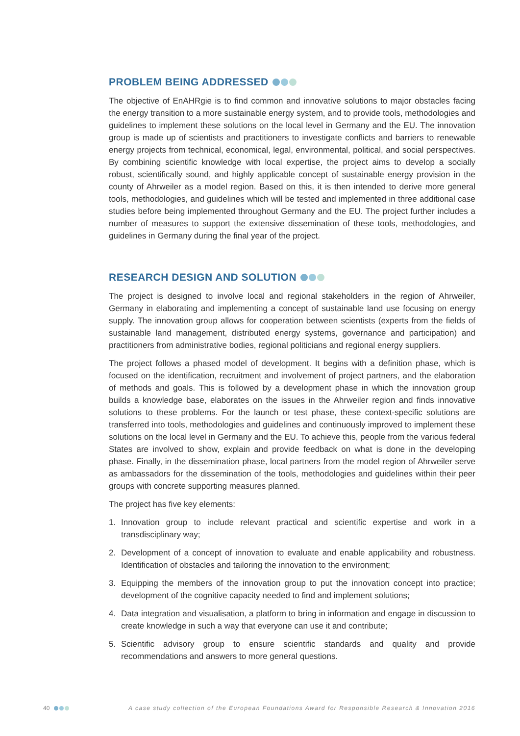PROBLEM BEING ADDRESSED
The objective of EnAHRgie is to find common and innovative solutions to major obstacles facing the energy transition to a more sustainable energy system, and to provide tools, methodologies and guidelines to implement these solutions on the local level in Germany and the EU. The innovation group is made up of scientists and practitioners to investigate conflicts and barriers to renewable energy projects from technical, economical, legal, environmental, political, and social perspectives. By combining scientific knowledge with local expertise, the project aims to develop a socially robust, scientifically sound, and highly applicable concept of sustainable energy provision in the county of Ahrweiler as a model region. Based on this, it is then intended to derive more general tools, methodologies, and guidelines which will be tested and implemented in three additional case studies before being implemented throughout Germany and the EU. The project further includes a number of measures to support the extensive dissemination of these tools, methodologies, and guidelines in Germany during the final year of the project.
RESEARCH DESIGN AND SOLUTION
The project is designed to involve local and regional stakeholders in the region of Ahrweiler, Germany in elaborating and implementing a concept of sustainable land use focusing on energy supply. The innovation group allows for cooperation between scientists (experts from the fields of sustainable land management, distributed energy systems, governance and participation) and practitioners from administrative bodies, regional politicians and regional energy suppliers.
The project follows a phased model of development. It begins with a definition phase, which is focused on the identification, recruitment and involvement of project partners, and the elaboration of methods and goals. This is followed by a development phase in which the innovation group builds a knowledge base, elaborates on the issues in the Ahrweiler region and finds innovative solutions to these problems. For the launch or test phase, these context-specific solutions are transferred into tools, methodologies and guidelines and continuously improved to implement these solutions on the local level in Germany and the EU. To achieve this, people from the various federal States are involved to show, explain and provide feedback on what is done in the developing phase. Finally, in the dissemination phase, local partners from the model region of Ahrweiler serve as ambassadors for the dissemination of the tools, methodologies and guidelines within their peer groups with concrete supporting measures planned.
The project has five key elements:
1. Innovation group to include relevant practical and scientific expertise and work in a transdisciplinary way;
2. Development of a concept of innovation to evaluate and enable applicability and robustness. Identification of obstacles and tailoring the innovation to the environment;
3. Equipping the members of the innovation group to put the innovation concept into practice; development of the cognitive capacity needed to find and implement solutions;
4. Data integration and visualisation, a platform to bring in information and engage in discussion to create knowledge in such a way that everyone can use it and contribute;
5. Scientific advisory group to ensure scientific standards and quality and provide recommendations and answers to more general questions.
40 A case study collection of the European Foundations Award for Responsible Research & Innovation 2016